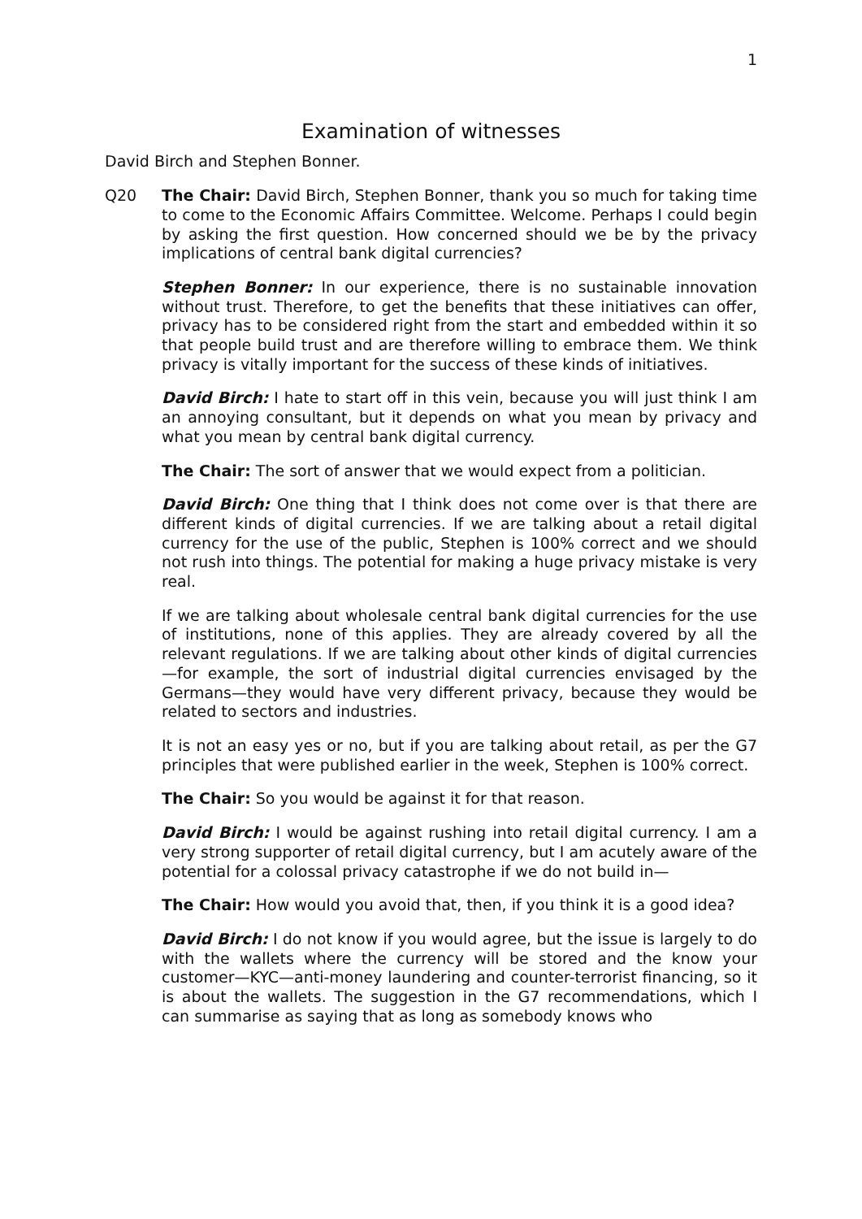1
Examination of witnesses
David Birch and Stephen Bonner.
Q20 The Chair: David Birch, Stephen Bonner, thank you so much for taking time to come to the Economic Affairs Committee. Welcome. Perhaps I could begin by asking the first question. How concerned should we be by the privacy implications of central bank digital currencies?
Stephen Bonner: In our experience, there is no sustainable innovation without trust. Therefore, to get the benefits that these initiatives can offer, privacy has to be considered right from the start and embedded within it so that people build trust and are therefore willing to embrace them. We think privacy is vitally important for the success of these kinds of initiatives.
David Birch: I hate to start off in this vein, because you will just think I am an annoying consultant, but it depends on what you mean by privacy and what you mean by central bank digital currency.
The Chair: The sort of answer that we would expect from a politician.
David Birch: One thing that I think does not come over is that there are different kinds of digital currencies. If we are talking about a retail digital currency for the use of the public, Stephen is 100% correct and we should not rush into things. The potential for making a huge privacy mistake is very real.
If we are talking about wholesale central bank digital currencies for the use of institutions, none of this applies. They are already covered by all the relevant regulations. If we are talking about other kinds of digital currencies—for example, the sort of industrial digital currencies envisaged by the Germans—they would have very different privacy, because they would be related to sectors and industries.
It is not an easy yes or no, but if you are talking about retail, as per the G7 principles that were published earlier in the week, Stephen is 100% correct.
The Chair: So you would be against it for that reason.
David Birch: I would be against rushing into retail digital currency. I am a very strong supporter of retail digital currency, but I am acutely aware of the potential for a colossal privacy catastrophe if we do not build in—
The Chair: How would you avoid that, then, if you think it is a good idea?
David Birch: I do not know if you would agree, but the issue is largely to do with the wallets where the currency will be stored and the know your customer—KYC—anti-money laundering and counter-terrorist financing, so it is about the wallets. The suggestion in the G7 recommendations, which I can summarise as saying that as long as somebody knows who